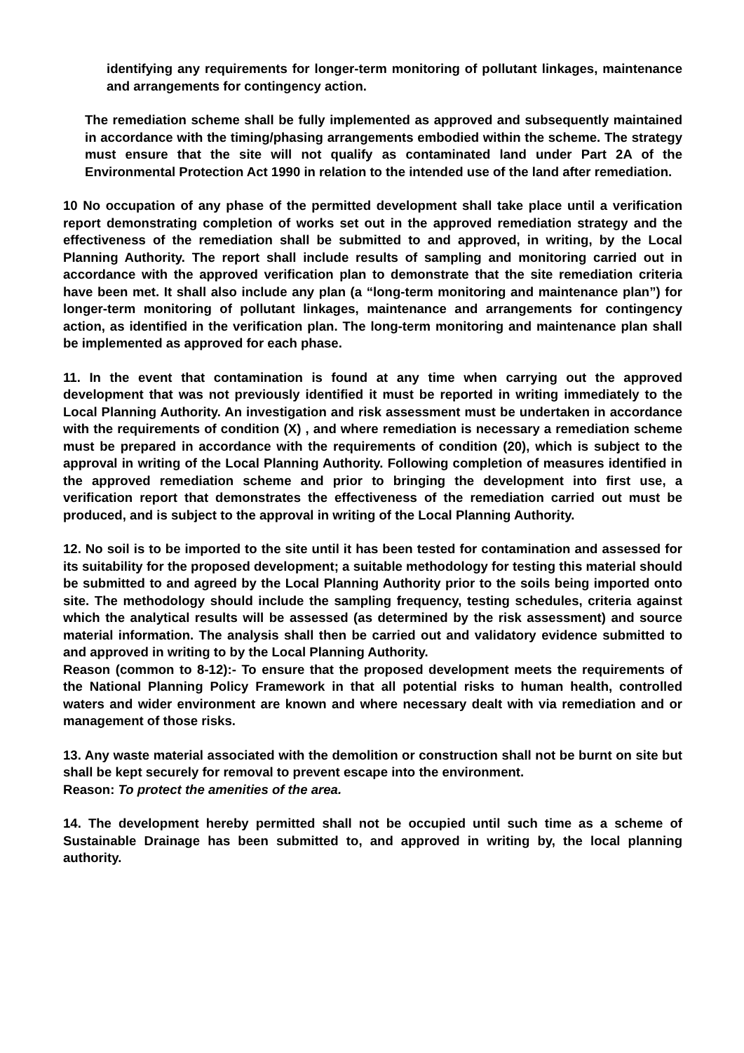identifying any requirements for longer-term monitoring of pollutant linkages, maintenance and arrangements for contingency action.
The remediation scheme shall be fully implemented as approved and subsequently maintained in accordance with the timing/phasing arrangements embodied within the scheme. The strategy must ensure that the site will not qualify as contaminated land under Part 2A of the Environmental Protection Act 1990 in relation to the intended use of the land after remediation.
10 No occupation of any phase of the permitted development shall take place until a verification report demonstrating completion of works set out in the approved remediation strategy and the effectiveness of the remediation shall be submitted to and approved, in writing, by the Local Planning Authority. The report shall include results of sampling and monitoring carried out in accordance with the approved verification plan to demonstrate that the site remediation criteria have been met. It shall also include any plan (a “long-term monitoring and maintenance plan”) for longer-term monitoring of pollutant linkages, maintenance and arrangements for contingency action, as identified in the verification plan. The long-term monitoring and maintenance plan shall be implemented as approved for each phase.
11. In the event that contamination is found at any time when carrying out the approved development that was not previously identified it must be reported in writing immediately to the Local Planning Authority. An investigation and risk assessment must be undertaken in accordance with the requirements of condition (X) , and where remediation is necessary a remediation scheme must be prepared in accordance with the requirements of condition (20), which is subject to the approval in writing of the Local Planning Authority. Following completion of measures identified in the approved remediation scheme and prior to bringing the development into first use, a verification report that demonstrates the effectiveness of the remediation carried out must be produced, and is subject to the approval in writing of the Local Planning Authority.
12. No soil is to be imported to the site until it has been tested for contamination and assessed for its suitability for the proposed development; a suitable methodology for testing this material should be submitted to and agreed by the Local Planning Authority prior to the soils being imported onto site. The methodology should include the sampling frequency, testing schedules, criteria against which the analytical results will be assessed (as determined by the risk assessment) and source material information. The analysis shall then be carried out and validatory evidence submitted to and approved in writing to by the Local Planning Authority.
Reason (common to 8-12):- To ensure that the proposed development meets the requirements of the National Planning Policy Framework in that all potential risks to human health, controlled waters and wider environment are known and where necessary dealt with via remediation and or management of those risks.
13. Any waste material associated with the demolition or construction shall not be burnt on site but shall be kept securely for removal to prevent escape into the environment.
Reason: To protect the amenities of the area.
14. The development hereby permitted shall not be occupied until such time as a scheme of Sustainable Drainage has been submitted to, and approved in writing by, the local planning authority.